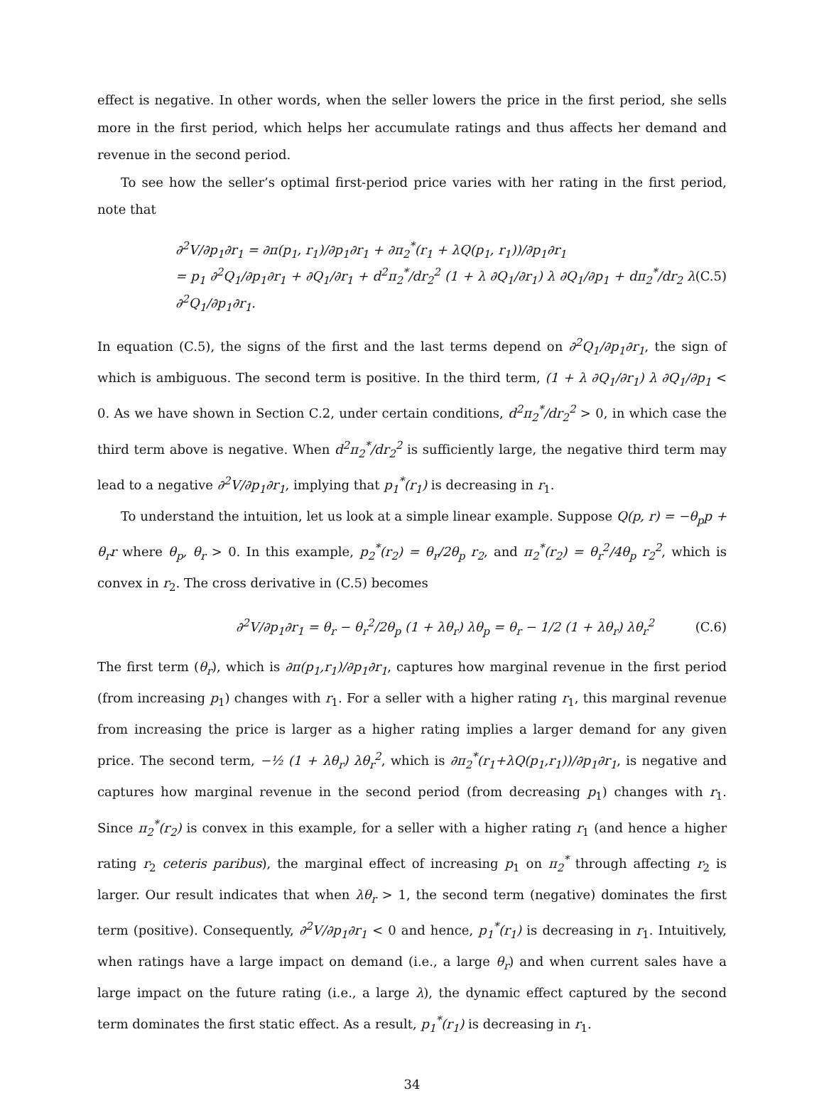effect is negative. In other words, when the seller lowers the price in the first period, she sells more in the first period, which helps her accumulate ratings and thus affects her demand and revenue in the second period.
To see how the seller’s optimal first-period price varies with her rating in the first period, note that
∂<sup>2</sup>V/∂p<sub>1</sub>∂r<sub>1</sub> = ∂π(p<sub>1</sub>, r<sub>1</sub>)/∂p<sub>1</sub>∂r<sub>1</sub> + ∂π<sub>2</sub><sup>*</sup>(r<sub>1</sub> + λQ(p<sub>1</sub>, r<sub>1</sub>))/∂p<sub>1</sub>∂r<sub>1</sub>
= p<sub>1</sub> ∂<sup>2</sup>Q<sub>1</sub>/∂p<sub>1</sub>∂r<sub>1</sub> + ∂Q<sub>1</sub>/∂r<sub>1</sub> + d<sup>2</sup>π<sub>2</sub><sup>*</sup>/dr<sub>2</sub><sup>2</sup> (1 + λ ∂Q<sub>1</sub>/∂r<sub>1</sub>) λ ∂Q<sub>1</sub>/∂p<sub>1</sub> + dπ<sub>2</sub><sup>*</sup>/dr<sub>2</sub> λ ∂<sup>2</sup>Q<sub>1</sub>/∂p<sub>1</sub>∂r<sub>1</sub>.
(C.5)
In equation (C.5), the signs of the first and the last terms depend on ∂<sup>2</sup>Q<sub>1</sub>/∂p<sub>1</sub>∂r<sub>1</sub>, the sign of which is ambiguous. The second term is positive. In the third term, (1 + λ ∂Q<sub>1</sub>/∂r<sub>1</sub>) λ ∂Q<sub>1</sub>/∂p<sub>1</sub> < 0. As we have shown in Section C.2, under certain conditions, d<sup>2</sup>π<sub>2</sub><sup>*</sup>/dr<sub>2</sub><sup>2</sup> > 0, in which case the third term above is negative. When d<sup>2</sup>π<sub>2</sub><sup>*</sup>/dr<sub>2</sub><sup>2</sup> is sufficiently large, the negative third term may lead to a negative ∂<sup>2</sup>V/∂p<sub>1</sub>∂r<sub>1</sub>, implying that p<sub>1</sub><sup>*</sup>(r<sub>1</sub>) is decreasing in r<sub>1</sub>.
To understand the intuition, let us look at a simple linear example. Suppose Q(p, r) = −θ<sub>p</sub>p + θ<sub>r</sub>r where θ<sub>p</sub>, θ<sub>r</sub> > 0. In this example, p<sub>2</sub><sup>*</sup>(r<sub>2</sub>) = θ<sub>r</sub>/2θ<sub>p</sub> r<sub>2</sub>, and π<sub>2</sub><sup>*</sup>(r<sub>2</sub>) = θ<sub>r</sub><sup>2</sup>/4θ<sub>p</sub> r<sub>2</sub><sup>2</sup>, which is convex in r<sub>2</sub>. The cross derivative in (C.5) becomes
∂<sup>2</sup>V/∂p<sub>1</sub>∂r<sub>1</sub> = θ<sub>r</sub> − θ<sub>r</sub><sup>2</sup>/2θ<sub>p</sub> (1 + λθ<sub>r</sub>) λθ<sub>p</sub> = θ<sub>r</sub> − 1/2 (1 + λθ<sub>r</sub>) λθ<sub>r</sub><sup>2</sup>
(C.6)
The first term (θ<sub>r</sub>), which is ∂π(p<sub>1</sub>,r<sub>1</sub>)/∂p<sub>1</sub>∂r<sub>1</sub>, captures how marginal revenue in the first period (from increasing p<sub>1</sub>) changes with r<sub>1</sub>. For a seller with a higher rating r<sub>1</sub>, this marginal revenue from increasing the price is larger as a higher rating implies a larger demand for any given price. The second term, −½ (1 + λθ<sub>r</sub>) λθ<sub>r</sub><sup>2</sup>, which is ∂π<sub>2</sub><sup>*</sup>(r<sub>1</sub>+λQ(p<sub>1</sub>,r<sub>1</sub>))/∂p<sub>1</sub>∂r<sub>1</sub>, is negative and captures how marginal revenue in the second period (from decreasing p<sub>1</sub>) changes with r<sub>1</sub>. Since π<sub>2</sub><sup>*</sup>(r<sub>2</sub>) is convex in this example, for a seller with a higher rating r<sub>1</sub> (and hence a higher rating r<sub>2</sub> ceteris paribus), the marginal effect of increasing p<sub>1</sub> on π<sub>2</sub><sup>*</sup> through affecting r<sub>2</sub> is larger. Our result indicates that when λθ<sub>r</sub> > 1, the second term (negative) dominates the first term (positive). Consequently, ∂<sup>2</sup>V/∂p<sub>1</sub>∂r<sub>1</sub> < 0 and hence, p<sub>1</sub><sup>*</sup>(r<sub>1</sub>) is decreasing in r<sub>1</sub>. Intuitively, when ratings have a large impact on demand (i.e., a large θ<sub>r</sub>) and when current sales have a large impact on the future rating (i.e., a large λ), the dynamic effect captured by the second term dominates the first static effect. As a result, p<sub>1</sub><sup>*</sup>(r<sub>1</sub>) is decreasing in r<sub>1</sub>.
34